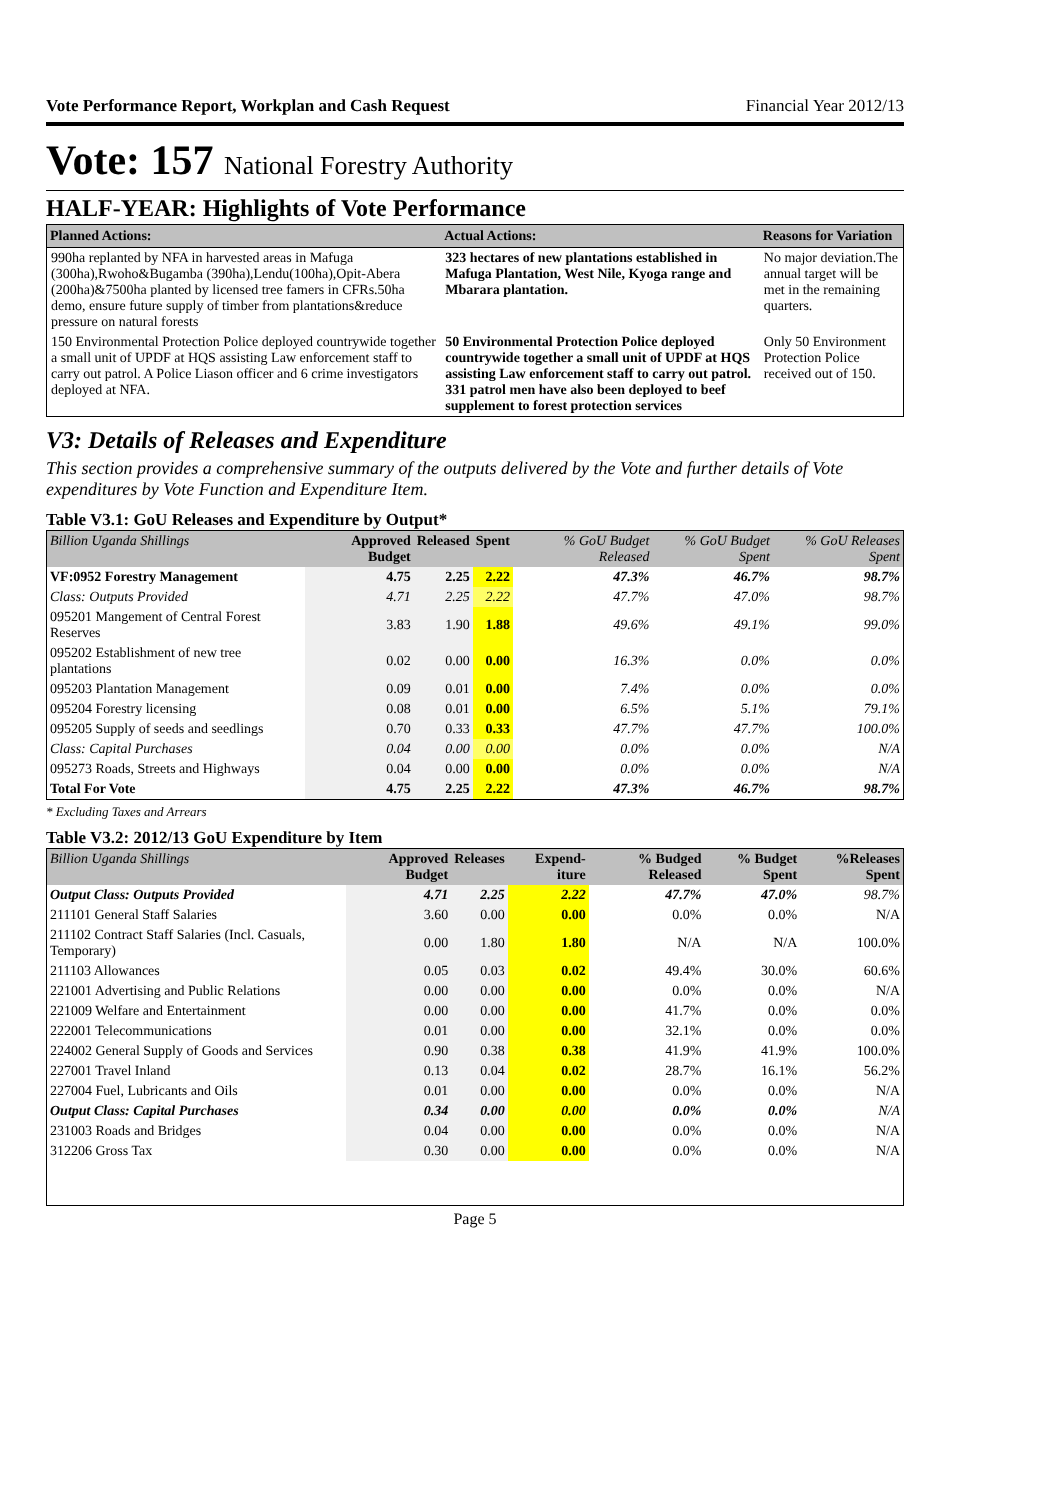Vote Performance Report, Workplan and Cash Request Financial Year 2012/13
Vote: 157 National Forestry Authority
HALF-YEAR: Highlights of Vote Performance
| Planned Actions: | Actual Actions: | Reasons for Variation |
| --- | --- | --- |
| 990ha replanted by NFA in harvested areas in Mafuga (300ha),Rwoho&Bugamba (390ha),Lendu(100ha),Opit-Abera (200ha)&7500ha planted by licensed tree famers in CFRs.50ha demo, ensure future supply of timber from plantations&reduce pressure on natural forests | 323 hectares of new plantations established in Mafuga Plantation, West Nile, Kyoga range and Mbarara plantation. | No major deviation.The annual target will be met in the remaining quarters. |
| 150 Environmental Protection Police deployed countrywide together a small unit of UPDF at HQS assisting Law enforcement staff to carry out patrol. A Police Liason officer and 6 crime investigators deployed at NFA. | 50 Environmental Protection Police deployed countrywide together a small unit of UPDF at HQS assisting Law enforcement staff to carry out patrol. 331 patrol men have also been deployed to beef supplement to forest protection services | Only 50 Environment Protection Police received out of 150. |
V3: Details of Releases and Expenditure
This section provides a comprehensive summary of the outputs delivered by the Vote and further details of Vote expenditures by Vote Function and Expenditure Item.
Table V3.1: GoU Releases and Expenditure by Output*
| Billion Uganda Shillings | Approved Budget | Released | Spent | % GoU Budget Released | % GoU Budget Spent | % GoU Releases Spent |
| --- | --- | --- | --- | --- | --- | --- |
| VF:0952 Forestry Management | 4.75 | 2.25 | 2.22 | 47.3% | 46.7% | 98.7% |
| Class: Outputs Provided | 4.71 | 2.25 | 2.22 | 47.7% | 47.0% | 98.7% |
| 095201 Mangement of Central Forest Reserves | 3.83 | 1.90 | 1.88 | 49.6% | 49.1% | 99.0% |
| 095202 Establishment of new tree plantations | 0.02 | 0.00 | 0.00 | 16.3% | 0.0% | 0.0% |
| 095203 Plantation Management | 0.09 | 0.01 | 0.00 | 7.4% | 0.0% | 0.0% |
| 095204 Forestry licensing | 0.08 | 0.01 | 0.00 | 6.5% | 5.1% | 79.1% |
| 095205 Supply of seeds and seedlings | 0.70 | 0.33 | 0.33 | 47.7% | 47.7% | 100.0% |
| Class: Capital Purchases | 0.04 | 0.00 | 0.00 | 0.0% | 0.0% | N/A |
| 095273 Roads, Streets and Highways | 0.04 | 0.00 | 0.00 | 0.0% | 0.0% | N/A |
| Total For Vote | 4.75 | 2.25 | 2.22 | 47.3% | 46.7% | 98.7% |
* Excluding Taxes and Arrears
Table V3.2: 2012/13 GoU Expenditure by Item
| Billion Uganda Shillings | Approved Budget | Releases | Expend-iture | % Budged Released | % Budget Spent | %Releases Spent |
| --- | --- | --- | --- | --- | --- | --- |
| Output Class: Outputs Provided | 4.71 | 2.25 | 2.22 | 47.7% | 47.0% | 98.7% |
| 211101 General Staff Salaries | 3.60 | 0.00 | 0.00 | 0.0% | 0.0% | N/A |
| 211102 Contract Staff Salaries (Incl. Casuals, Temporary) | 0.00 | 1.80 | 1.80 | N/A | N/A | 100.0% |
| 211103 Allowances | 0.05 | 0.03 | 0.02 | 49.4% | 30.0% | 60.6% |
| 221001 Advertising and Public Relations | 0.00 | 0.00 | 0.00 | 0.0% | 0.0% | N/A |
| 221009 Welfare and Entertainment | 0.00 | 0.00 | 0.00 | 41.7% | 0.0% | 0.0% |
| 222001 Telecommunications | 0.01 | 0.00 | 0.00 | 32.1% | 0.0% | 0.0% |
| 224002 General Supply of Goods and Services | 0.90 | 0.38 | 0.38 | 41.9% | 41.9% | 100.0% |
| 227001 Travel Inland | 0.13 | 0.04 | 0.02 | 28.7% | 16.1% | 56.2% |
| 227004 Fuel, Lubricants and Oils | 0.01 | 0.00 | 0.00 | 0.0% | 0.0% | N/A |
| Output Class: Capital Purchases | 0.34 | 0.00 | 0.00 | 0.0% | 0.0% | N/A |
| 231003 Roads and Bridges | 0.04 | 0.00 | 0.00 | 0.0% | 0.0% | N/A |
| 312206 Gross Tax | 0.30 | 0.00 | 0.00 | 0.0% | 0.0% | N/A |
Page 5